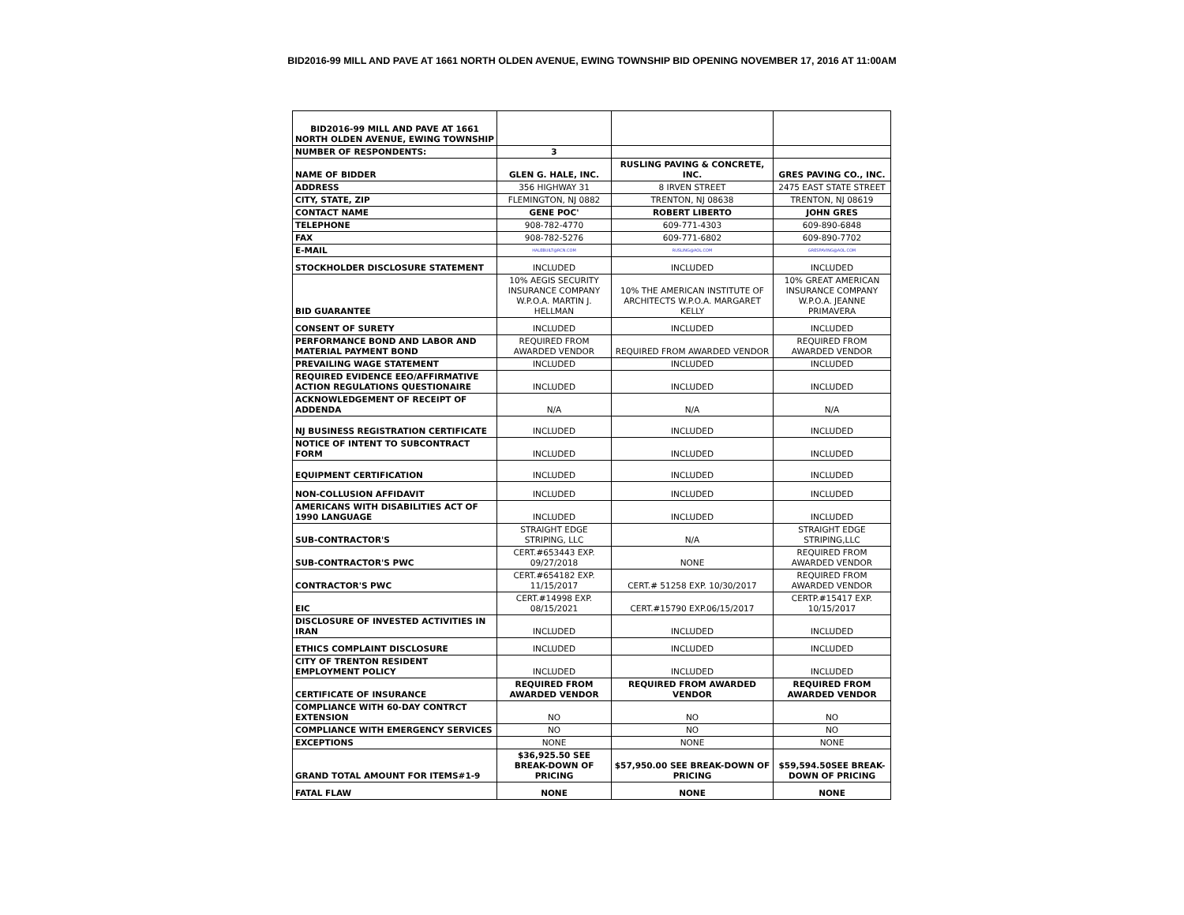BID2016-99 MILL AND PAVE AT 1661 NORTH OLDEN AVENUE, EWING TOWNSHIP BID OPENING NOVEMBER 17, 2016 AT 11:00AM
| BID2016-99 MILL AND PAVE AT 1661 NORTH OLDEN AVENUE, EWING TOWNSHIP | | | |
| NUMBER OF RESPONDENTS: | 3 | | |
| NAME OF BIDDER | GLEN G. HALE, INC. | RUSLING PAVING & CONCRETE, INC. | GRES PAVING CO., INC. |
| ADDRESS | 356 HIGHWAY 31 | 8 IRVEN STREET | 2475 EAST STATE STREET |
| CITY, STATE, ZIP | FLEMINGTON, NJ 0882 | TRENTON, NJ 08638 | TRENTON, NJ 08619 |
| CONTACT NAME | GENE POC' | ROBERT LIBERTO | JOHN GRES |
| TELEPHONE | 908-782-4770 | 609-771-4303 | 609-890-6848 |
| FAX | 908-782-5276 | 609-771-6802 | 609-890-7702 |
| E-MAIL | HALEBUILT@RCN.COM | RUSLING@AOL.COM | GRESPAVING@AOL.COM |
| STOCKHOLDER DISCLOSURE STATEMENT | INCLUDED | INCLUDED | INCLUDED |
| BID GUARANTEE | 10% AEGIS SECURITY INSURANCE COMPANY W.P.O.A. MARTIN J. HELLMAN | 10% THE AMERICAN INSTITUTE OF ARCHITECTS W.P.O.A. MARGARET KELLY | 10% GREAT AMERICAN INSURANCE COMPANY W.P.O.A. JEANNE PRIMAVERA |
| CONSENT OF SURETY | INCLUDED | INCLUDED | INCLUDED |
| PERFORMANCE BOND AND LABOR AND MATERIAL PAYMENT BOND | REQUIRED FROM AWARDED VENDOR | REQUIRED FROM AWARDED VENDOR | REQUIRED FROM AWARDED VENDOR |
| PREVAILING WAGE STATEMENT | INCLUDED | INCLUDED | INCLUDED |
| REQUIRED EVIDENCE EEO/AFFIRMATIVE ACTION REGULATIONS QUESTIONAIRE | INCLUDED | INCLUDED | INCLUDED |
| ACKNOWLEDGEMENT OF RECEIPT OF ADDENDA | N/A | N/A | N/A |
| NJ BUSINESS REGISTRATION CERTIFICATE | INCLUDED | INCLUDED | INCLUDED |
| NOTICE OF INTENT TO SUBCONTRACT FORM | INCLUDED | INCLUDED | INCLUDED |
| EQUIPMENT CERTIFICATION | INCLUDED | INCLUDED | INCLUDED |
| NON-COLLUSION AFFIDAVIT | INCLUDED | INCLUDED | INCLUDED |
| AMERICANS WITH DISABILITIES ACT OF 1990 LANGUAGE | INCLUDED | INCLUDED | INCLUDED |
| SUB-CONTRACTOR'S | STRAIGHT EDGE STRIPING, LLC | N/A | STRAIGHT EDGE STRIPING,LLC |
| SUB-CONTRACTOR'S PWC | CERT.#653443 EXP. 09/27/2018 | NONE | REQUIRED FROM AWARDED VENDOR |
| CONTRACTOR'S PWC | CERT.#654182 EXP. 11/15/2017 | CERT.# 51258 EXP. 10/30/2017 | REQUIRED FROM AWARDED VENDOR |
| EIC | CERT.#14998 EXP. 08/15/2021 | CERT.#15790 EXP.06/15/2017 | CERTP.#15417 EXP. 10/15/2017 |
| DISCLOSURE OF INVESTED ACTIVITIES IN IRAN | INCLUDED | INCLUDED | INCLUDED |
| ETHICS COMPLAINT DISCLOSURE | INCLUDED | INCLUDED | INCLUDED |
| CITY OF TRENTON RESIDENT EMPLOYMENT POLICY | INCLUDED | INCLUDED | INCLUDED |
| CERTIFICATE OF INSURANCE | REQUIRED FROM AWARDED VENDOR | REQUIRED FROM AWARDED VENDOR | REQUIRED FROM AWARDED VENDOR |
| COMPLIANCE WITH 60-DAY CONTRCT EXTENSION | NO | NO | NO |
| COMPLIANCE WITH EMERGENCY SERVICES | NO | NO | NO |
| EXCEPTIONS | NONE | NONE | NONE |
| GRAND TOTAL AMOUNT FOR ITEMS#1-9 | $36,925.50 SEE BREAK-DOWN OF PRICING | $57,950.00 SEE BREAK-DOWN OF PRICING | $59,594.50SEE BREAK-DOWN OF PRICING |
| FATAL FLAW | NONE | NONE | NONE |